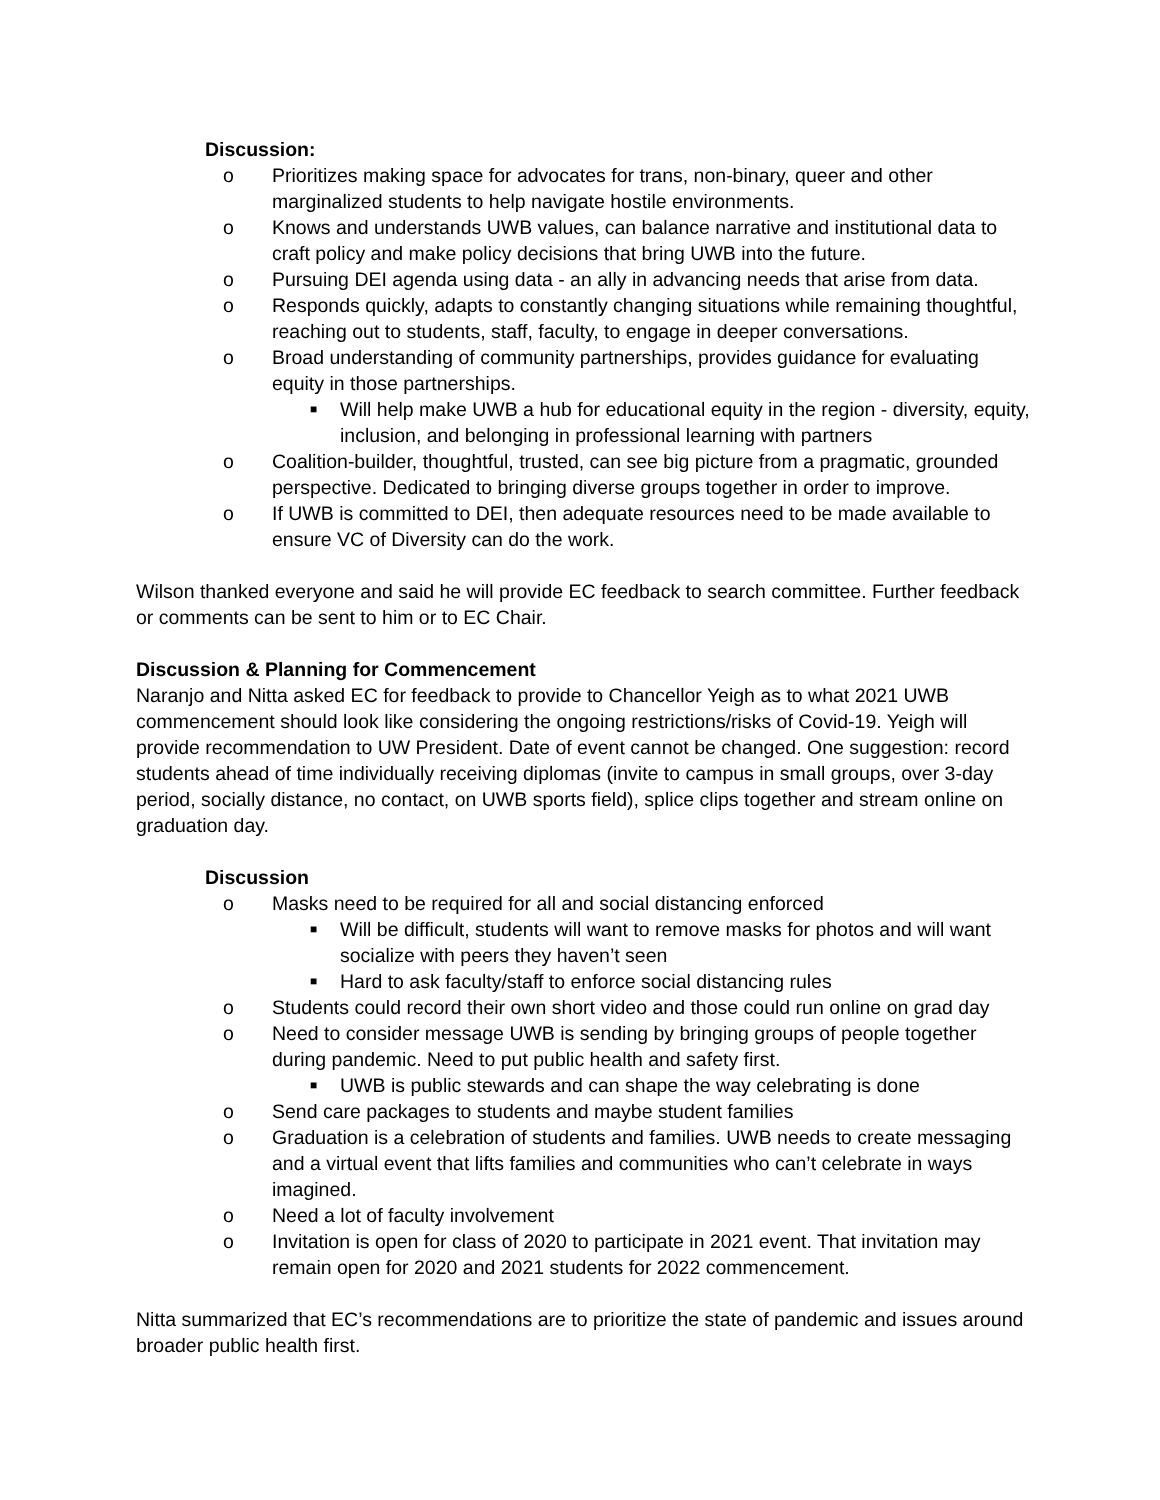Discussion:
o Prioritizes making space for advocates for trans, non-binary, queer and other marginalized students to help navigate hostile environments.
o Knows and understands UWB values, can balance narrative and institutional data to craft policy and make policy decisions that bring UWB into the future.
o Pursuing DEI agenda using data - an ally in advancing needs that arise from data.
o Responds quickly, adapts to constantly changing situations while remaining thoughtful, reaching out to students, staff, faculty, to engage in deeper conversations.
o Broad understanding of community partnerships, provides guidance for evaluating equity in those partnerships.
■ Will help make UWB a hub for educational equity in the region - diversity, equity, inclusion, and belonging in professional learning with partners
o Coalition-builder, thoughtful, trusted, can see big picture from a pragmatic, grounded perspective. Dedicated to bringing diverse groups together in order to improve.
o If UWB is committed to DEI, then adequate resources need to be made available to ensure VC of Diversity can do the work.
Wilson thanked everyone and said he will provide EC feedback to search committee. Further feedback or comments can be sent to him or to EC Chair.
Discussion & Planning for Commencement
Naranjo and Nitta asked EC for feedback to provide to Chancellor Yeigh as to what 2021 UWB commencement should look like considering the ongoing restrictions/risks of Covid-19. Yeigh will provide recommendation to UW President. Date of event cannot be changed. One suggestion: record students ahead of time individually receiving diplomas (invite to campus in small groups, over 3-day period, socially distance, no contact, on UWB sports field), splice clips together and stream online on graduation day.
Discussion
o Masks need to be required for all and social distancing enforced
■ Will be difficult, students will want to remove masks for photos and will want socialize with peers they haven’t seen
■ Hard to ask faculty/staff to enforce social distancing rules
o Students could record their own short video and those could run online on grad day
o Need to consider message UWB is sending by bringing groups of people together during pandemic. Need to put public health and safety first.
■ UWB is public stewards and can shape the way celebrating is done
o Send care packages to students and maybe student families
o Graduation is a celebration of students and families. UWB needs to create messaging and a virtual event that lifts families and communities who can’t celebrate in ways imagined.
o Need a lot of faculty involvement
o Invitation is open for class of 2020 to participate in 2021 event. That invitation may remain open for 2020 and 2021 students for 2022 commencement.
Nitta summarized that EC’s recommendations are to prioritize the state of pandemic and issues around broader public health first.